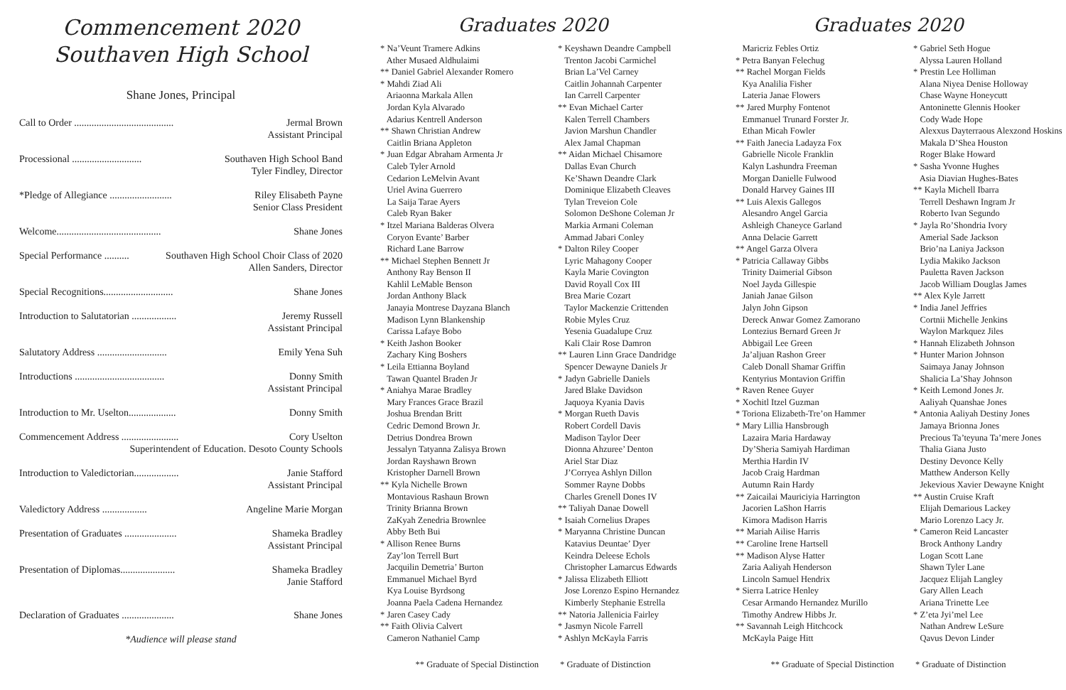Commencement 2020
Southaven High School
Shane Jones, Principal
Call to Order ........................................ Jermal Brown
Assistant Principal
Processional ............................ Southaven High School Band
Tyler Findley, Director
*Pledge of Allegiance ......................... Riley Elisabeth Payne
Senior Class President
Welcome.......................................... Shane Jones
Special Performance .......... Southaven High School Choir Class of 2020
Allen Sanders, Director
Special Recognitions............................ Shane Jones
Introduction to Salutatorian .................. Jeremy Russell
Assistant Principal
Salutatory Address ............................ Emily Yena Suh
Introductions .................................... Donny Smith
Assistant Principal
Introduction to Mr. Uselton................... Donny Smith
Commencement Address ....................... Cory Uselton
Superintendent of Education. Desoto County Schools
Introduction to Valedictorian.................. Janie Stafford
Assistant Principal
Valedictory Address .................. Angeline Marie Morgan
Presentation of Graduates ..................... Shameka Bradley
Assistant Principal
Presentation of Diplomas...................... Shameka Bradley
Janie Stafford
Declaration of Graduates ..................... Shane Jones
*Audience will please stand
Graduates 2020
* Na’Veunt Tramere Adkins
Ather Musaed Aldhulaimi
** Daniel Gabriel Alexander Romero
* Mahdi Ziad Ali
Ariaonna Markala Allen
Jordan Kyla Alvarado
Adarius Kentrell Anderson
** Shawn Christian Andrew
Caitlin Briana Appleton
* Juan Edgar Abraham Armenta Jr
Caleb Tyler Arnold
Cedarion LeMelvin Avant
Uriel Avina Guerrero
La Saija Tarae Ayers
Caleb Ryan Baker
* Itzel Mariana Balderas Olvera
Coryon Evante’ Barber
Richard Lane Barrow
** Michael Stephen Bennett Jr
Anthony Ray Benson II
Kahlil LeMable Benson
Jordan Anthony Black
Janayia Montrese Dayzana Blanch
Madison Lynn Blankenship
Carissa Lafaye Bobo
* Keith Jashon Booker
Zachary King Boshers
* Leila Ettianna Boyland
Tawan Quantel Braden Jr
* Aniahya Marae Bradley
Mary Frances Grace Brazil
Joshua Brendan Britt
Cedric Demond Brown Jr.
Detrius Dondrea Brown
Jessalyn Tatyanna Zalisya Brown
Jordan Rayshawn Brown
Kristopher Darnell Brown
** Kyla Nichelle Brown
Montavious Rashaun Brown
Trinity Brianna Brown
ZaKyah Zenedria Brownlee
Abby Beth Bui
* Allison Renee Burns
Zay’lon Terrell Burt
Jacquilin Demetria’ Burton
Emmanuel Michael Byrd
Kya Louise Byrdsong
Joanna Paela Cadena Hernandez
* Jaren Casey Cady
** Faith Olivia Calvert
Cameron Nathaniel Camp
* Keyshawn Deandre Campbell
Trenton Jacobi Carmichel
Brian La’Vel Carney
Caitlin Johannah Carpenter
Ian Carrell Carpenter
** Evan Michael Carter
Kalen Terrell Chambers
Javion Marshun Chandler
Alex Jamal Chapman
** Aidan Michael Chisamore
Dallas Evan Church
Ke’Shawn Deandre Clark
Dominique Elizabeth Cleaves
Tylan Treveion Cole
Solomon DeShone Coleman Jr
Markia Armani Coleman
Ammad Jabari Conley
* Dalton Riley Cooper
Lyric Mahagony Cooper
Kayla Marie Covington
David Royall Cox III
Brea Marie Cozart
Taylor Mackenzie Crittenden
Robie Myles Cruz
Yesenia Guadalupe Cruz
Kali Clair Rose Damron
** Lauren Linn Grace Dandridge
Spencer Dewayne Daniels Jr
* Jadyn Gabrielle Daniels
Jared Blake Davidson
Jaquoya Kyania Davis
* Morgan Rueth Davis
Robert Cordell Davis
Madison Taylor Deer
Dionna Ahzuree’ Denton
Ariel Star Diaz
J’Corryea Ashlyn Dillon
Sommer Rayne Dobbs
Charles Grenell Dones IV
** Taliyah Danae Dowell
* Isaiah Cornelius Drapes
* Maryanna Christine Duncan
Katavius Deuntae’ Dyer
Keindra Deleese Echols
Christopher Lamarcus Edwards
* Jalissa Elizabeth Elliott
Jose Lorenzo Espino Hernandez
Kimberly Stephanie Estrella
** Natoria Jallenicia Fairley
* Jasmyn Nicole Farrell
* Ashlyn McKayla Farris
** Graduate of Special Distinction * Graduate of Distinction
Graduates 2020
Maricriz Febles Ortiz
* Petra Banyan Felechug
** Rachel Morgan Fields
Kya Analilia Fisher
Lateria Janae Flowers
** Jared Murphy Fontenot
Emmanuel Trunard Forster Jr.
Ethan Micah Fowler
** Faith Janecia Ladayza Fox
Gabrielle Nicole Franklin
Kalyn Lashundra Freeman
Morgan Danielle Fulwood
Donald Harvey Gaines III
** Luis Alexis Gallegos
Alesandro Angel Garcia
Ashleigh Chaneyce Garland
Anna Delacie Garrett
** Angel Garza Olvera
* Patricia Callaway Gibbs
Trinity Daimerial Gibson
Noel Jayda Gillespie
Janiah Janae Gilson
Jalyn John Gipson
Dereck Anwar Gomez Zamorano
Lontezius Bernard Green Jr
Abbigail Lee Green
Ja’aljuan Rashon Greer
Caleb Donall Shamar Griffin
Kentyrius Montavion Griffin
* Raven Renee Guyer
* Xochitl Itzel Guzman
* Toriona Elizabeth-Tre’on Hammer
* Mary Lillia Hansbrough
Lazaira Maria Hardaway
Dy’Sheria Samiyah Hardiman
Merthia Hardin IV
Jacob Craig Hardman
Autumn Rain Hardy
** Zaicailai Mauriciyia Harrington
Jacorien LaShon Harris
Kimora Madison Harris
** Mariah Ailise Harris
** Caroline Irene Hartsell
** Madison Alyse Hatter
Zaria Aaliyah Henderson
Lincoln Samuel Hendrix
* Sierra Latrice Henley
Cesar Armando Hernandez Murillo
Timothy Andrew Hibbs Jr.
** Savannah Leigh Hitchcock
McKayla Paige Hitt
* Gabriel Seth Hogue
Alyssa Lauren Holland
* Prestin Lee Holliman
Alana Niyea Denise Holloway
Chase Wayne Honeycutt
Antoninette Glennis Hooker
Cody Wade Hope
Alexxus Dayterraous Alexzond Hoskins
Makala D’Shea Houston
Roger Blake Howard
* Sasha Yvonne Hughes
Asia Diavian Hughes-Bates
** Kayla Michell Ibarra
Terrell Deshawn Ingram Jr
Roberto Ivan Segundo
* Jayla Ro’Shondria Ivory
Amerial Sade Jackson
Brio’na Laniya Jackson
Lydia Makiko Jackson
Pauletta Raven Jackson
Jacob William Douglas James
** Alex Kyle Jarrett
* India Janel Jeffries
Cortnii Michelle Jenkins
Waylon Markquez Jiles
* Hannah Elizabeth Johnson
* Hunter Marion Johnson
Saimaya Janay Johnson
Shalicia La’Shay Johnson
* Keith Lemond Jones Jr.
Aaliyah Quanshae Jones
* Antonia Aaliyah Destiny Jones
Jamaya Brionna Jones
Precious Ta’teyuna Ta’mere Jones
Thalia Giana Justo
Destiny Devonce Kelly
Matthew Anderson Kelly
Jekevious Xavier Dewayne Knight
** Austin Cruise Kraft
Elijah Demarious Lackey
Mario Lorenzo Lacy Jr.
* Cameron Reid Lancaster
Brock Anthony Landry
Logan Scott Lane
Shawn Tyler Lane
Jacquez Elijah Langley
Gary Allen Leach
Ariana Trinette Lee
* Z’eta Jyi’mel Lee
Nathan Andrew LeSure
Qavus Devon Linder
** Graduate of Special Distinction * Graduate of Distinction